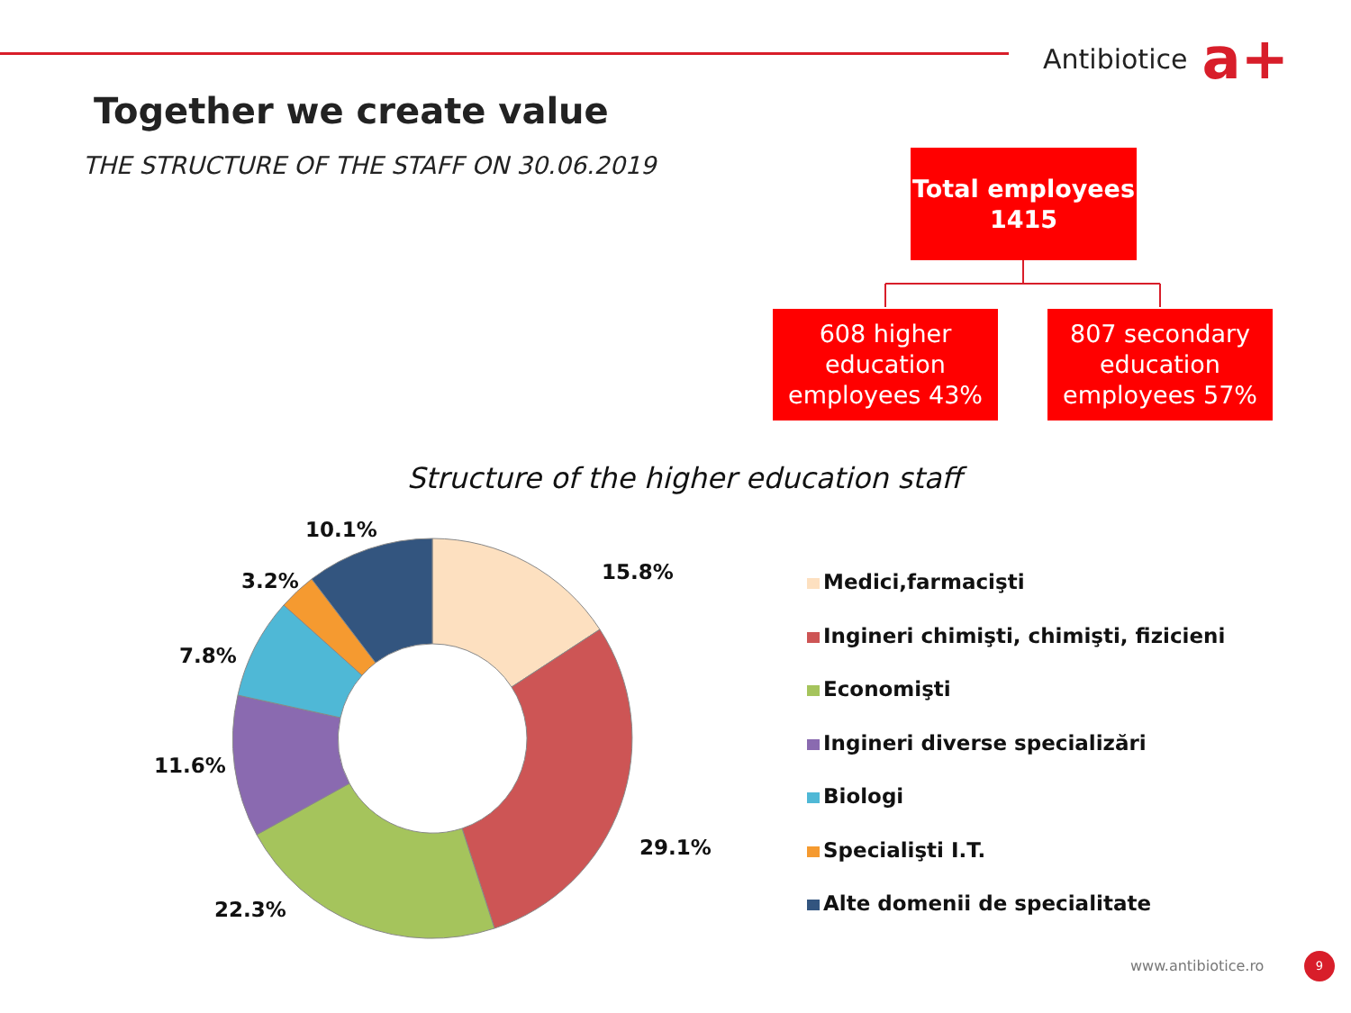Antibiotice a+
Together we create value
THE STRUCTURE OF THE STAFF ON 30.06.2019
Total employees
1415
608 higher education employees 43%
807 secondary education employees 57%
Structure of the higher education staff
10.1%
15.8%
3.2%
7.8%
11.6%
29.1%
22.3%
Medici,farmacişti
Ingineri chimişti, chimişti, fizicieni
Economişti
Ingineri diverse specializări
Biologi
Specialişti I.T.
Alte domenii de specialitate
www.antibiotice.ro 9